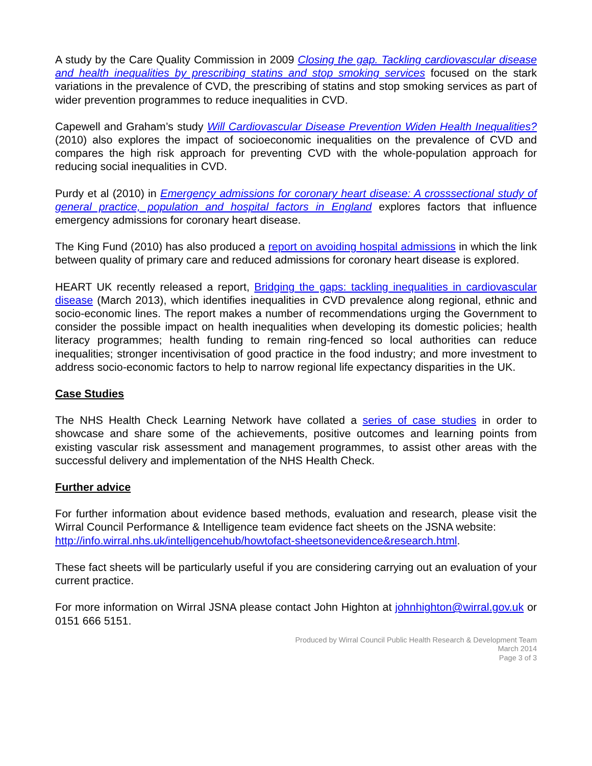A study by the Care Quality Commission in 2009 Closing the gap. Tackling cardiovascular disease and health inequalities by prescribing statins and stop smoking services focused on the stark variations in the prevalence of CVD, the prescribing of statins and stop smoking services as part of wider prevention programmes to reduce inequalities in CVD.
Capewell and Graham’s study Will Cardiovascular Disease Prevention Widen Health Inequalities? (2010) also explores the impact of socioeconomic inequalities on the prevalence of CVD and compares the high risk approach for preventing CVD with the whole-population approach for reducing social inequalities in CVD.
Purdy et al (2010) in Emergency admissions for coronary heart disease: A crosssectional study of general practice, population and hospital factors in England explores factors that influence emergency admissions for coronary heart disease.
The King Fund (2010) has also produced a report on avoiding hospital admissions in which the link between quality of primary care and reduced admissions for coronary heart disease is explored.
HEART UK recently released a report, Bridging the gaps: tackling inequalities in cardiovascular disease (March 2013), which identifies inequalities in CVD prevalence along regional, ethnic and socio-economic lines. The report makes a number of recommendations urging the Government to consider the possible impact on health inequalities when developing its domestic policies; health literacy programmes; health funding to remain ring-fenced so local authorities can reduce inequalities; stronger incentivisation of good practice in the food industry; and more investment to address socio-economic factors to help to narrow regional life expectancy disparities in the UK.
Case Studies
The NHS Health Check Learning Network have collated a series of case studies in order to showcase and share some of the achievements, positive outcomes and learning points from existing vascular risk assessment and management programmes, to assist other areas with the successful delivery and implementation of the NHS Health Check.
Further advice
For further information about evidence based methods, evaluation and research, please visit the Wirral Council Performance & Intelligence team evidence fact sheets on the JSNA website:
http://info.wirral.nhs.uk/intelligencehub/howtofact-sheetsonevidence&research.html.
These fact sheets will be particularly useful if you are considering carrying out an evaluation of your current practice.
For more information on Wirral JSNA please contact John Highton at johnhighton@wirral.gov.uk or 0151 666 5151.
Produced by Wirral Council Public Health Research & Development Team
March 2014
Page 3 of 3